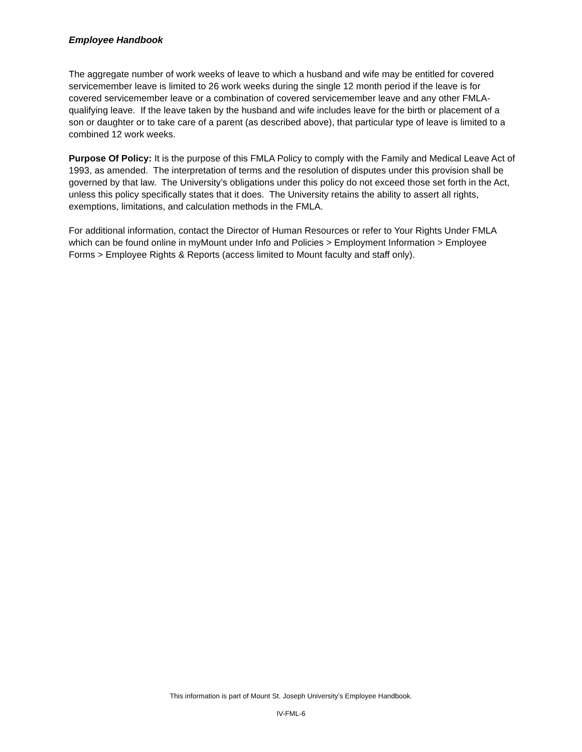Employee Handbook
The aggregate number of work weeks of leave to which a husband and wife may be entitled for covered servicemember leave is limited to 26 work weeks during the single 12 month period if the leave is for covered servicemember leave or a combination of covered servicemember leave and any other FMLA-qualifying leave. If the leave taken by the husband and wife includes leave for the birth or placement of a son or daughter or to take care of a parent (as described above), that particular type of leave is limited to a combined 12 work weeks.
Purpose Of Policy: It is the purpose of this FMLA Policy to comply with the Family and Medical Leave Act of 1993, as amended. The interpretation of terms and the resolution of disputes under this provision shall be governed by that law. The University’s obligations under this policy do not exceed those set forth in the Act, unless this policy specifically states that it does. The University retains the ability to assert all rights, exemptions, limitations, and calculation methods in the FMLA.
For additional information, contact the Director of Human Resources or refer to Your Rights Under FMLA which can be found online in myMount under Info and Policies > Employment Information > Employee Forms > Employee Rights & Reports (access limited to Mount faculty and staff only).
This information is part of Mount St. Joseph University’s Employee Handbook.
IV-FML-6